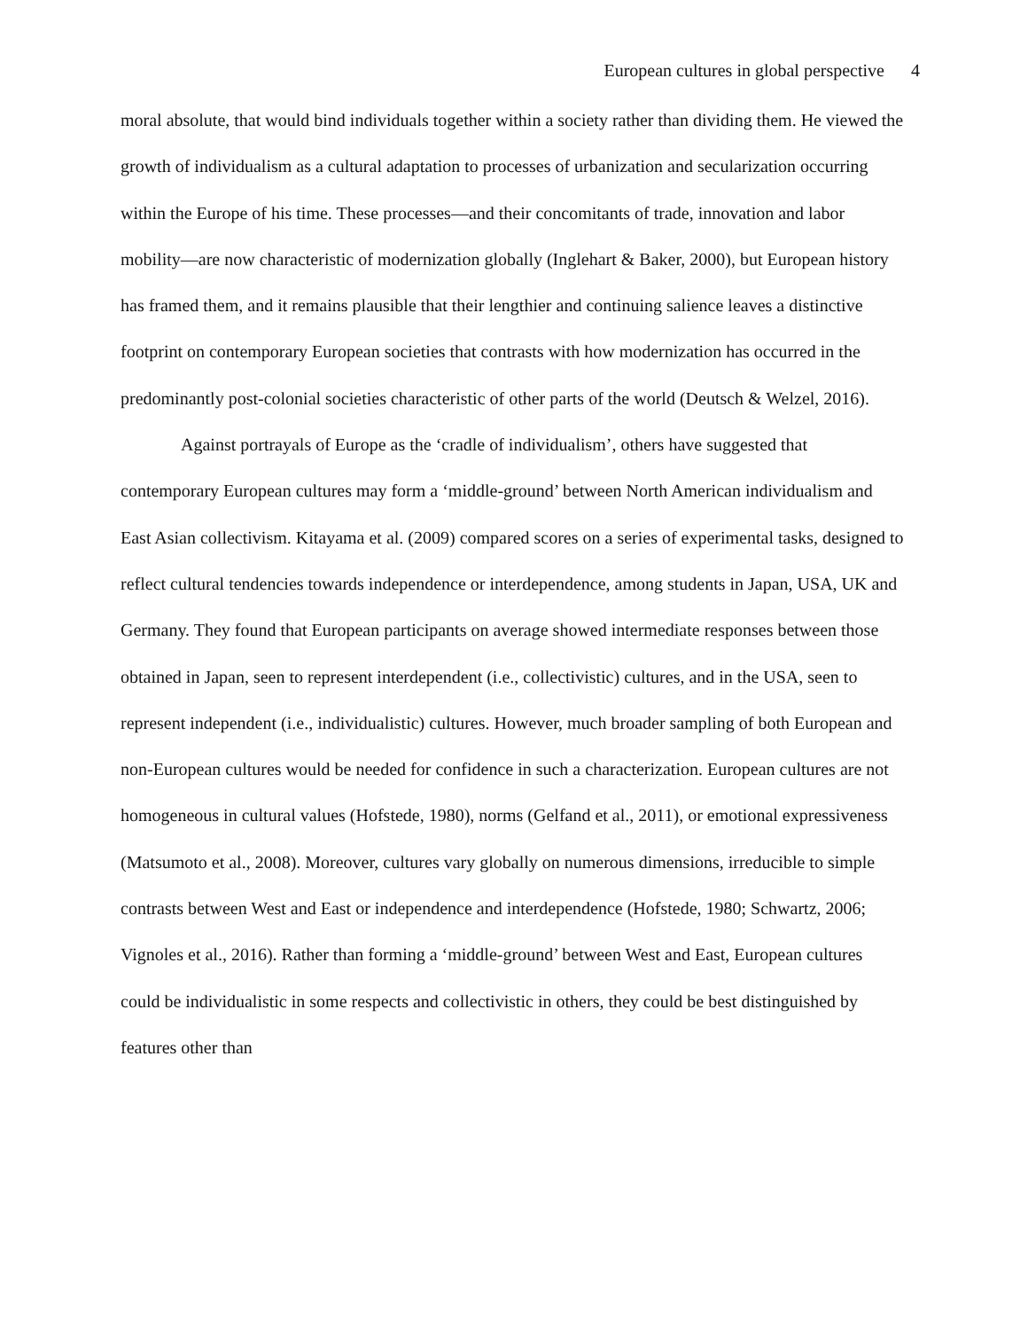European cultures in global perspective 4
moral absolute, that would bind individuals together within a society rather than dividing them. He viewed the growth of individualism as a cultural adaptation to processes of urbanization and secularization occurring within the Europe of his time. These processes—and their concomitants of trade, innovation and labor mobility—are now characteristic of modernization globally (Inglehart & Baker, 2000), but European history has framed them, and it remains plausible that their lengthier and continuing salience leaves a distinctive footprint on contemporary European societies that contrasts with how modernization has occurred in the predominantly post-colonial societies characteristic of other parts of the world (Deutsch & Welzel, 2016).
Against portrayals of Europe as the ‘cradle of individualism’, others have suggested that contemporary European cultures may form a ‘middle-ground’ between North American individualism and East Asian collectivism. Kitayama et al. (2009) compared scores on a series of experimental tasks, designed to reflect cultural tendencies towards independence or interdependence, among students in Japan, USA, UK and Germany. They found that European participants on average showed intermediate responses between those obtained in Japan, seen to represent interdependent (i.e., collectivistic) cultures, and in the USA, seen to represent independent (i.e., individualistic) cultures. However, much broader sampling of both European and non-European cultures would be needed for confidence in such a characterization. European cultures are not homogeneous in cultural values (Hofstede, 1980), norms (Gelfand et al., 2011), or emotional expressiveness (Matsumoto et al., 2008). Moreover, cultures vary globally on numerous dimensions, irreducible to simple contrasts between West and East or independence and interdependence (Hofstede, 1980; Schwartz, 2006; Vignoles et al., 2016). Rather than forming a ‘middle-ground’ between West and East, European cultures could be individualistic in some respects and collectivistic in others, they could be best distinguished by features other than